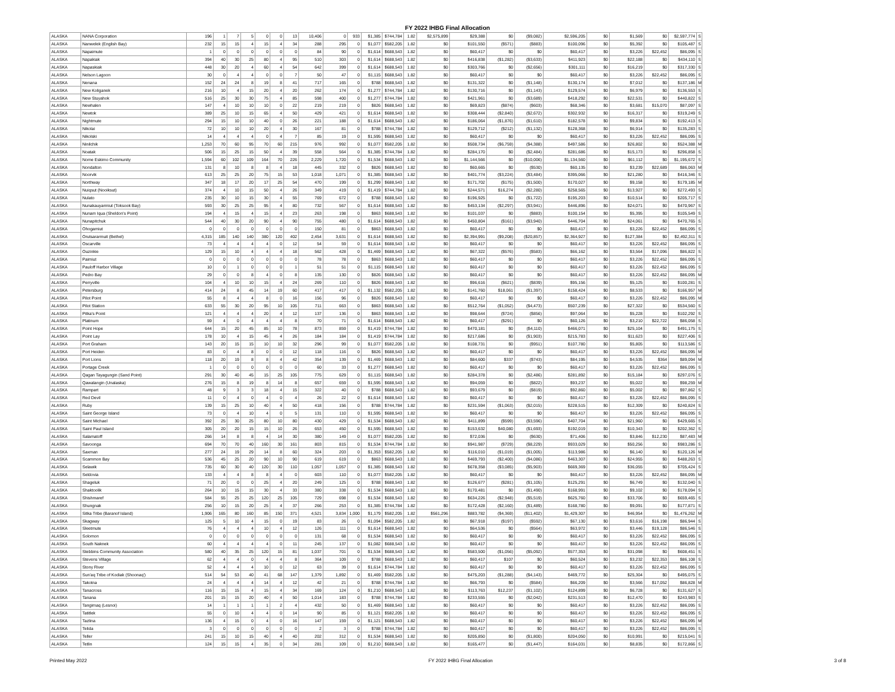FY 2022 IHBG Final Allocation
| ALASKA | NANA Corporation | 196 | 1 | 7 | 5 | 0 | 0 | 13 | 10,406 | 0 | 933 | $1,385 | $744,784 | 1.82 | $2,575,899 | $29,388 | $0 | ($9,082) | $2,596,205 | $0 | $1,569 | $0 | $2,597,774 | S |
| ALASKA | Nanwelek (English Bay) | 232 | 15 | 15 | 4 | 15 | 4 | 34 | 288 | 295 | 0 | $1,077 | $582,205 | 1.82 | $0 | $101,550 | ($571) | ($883) | $100,096 | $0 | $5,392 | $0 | $105,487 | S |
| ALASKA | Napaimute | 1 | 0 | 0 | 0 | 0 | 0 | 0 | 84 | 90 | 0 | $1,614 | $688,543 | 1.82 | $0 | $60,417 | $0 | $0 | $60,417 | $0 | $3,226 | $22,452 | $86,095 | S |
| ALASKA | Napakiak | 394 | 40 | 30 | 25 | 80 | 4 | 95 | 510 | 303 | 0 | $1,614 | $688,543 | 1.82 | $0 | $416,838 | ($1,282) | ($3,633) | $411,923 | $0 | $22,188 | $0 | $434,110 | S |
| ALASKA | Napaskiak | 448 | 30 | 20 | 4 | 60 | 4 | 54 | 642 | 399 | 0 | $1,614 | $688,543 | 1.82 | $0 | $303,766 | $0 | ($2,656) | $301,111 | $0 | $16,219 | $0 | $317,330 | S |
| ALASKA | Nelson Lagoon | 30 | 0 | 4 | 4 | 0 | 0 | 7 | 50 | 47 | 0 | $1,115 | $688,543 | 1.82 | $0 | $60,417 | $0 | $0 | $60,417 | $0 | $3,226 | $22,452 | $86,095 | S |
| ALASKA | Nenana | 152 | 24 | 24 | 8 | 19 | 8 | 41 | 717 | 165 | 0 | $788 | $688,543 | 1.82 | $0 | $131,322 | $0 | ($1,148) | $130,174 | $0 | $7,012 | $0 | $137,186 | M |
| ALASKA | New Koliganek | 216 | 10 | 4 | 15 | 20 | 4 | 20 | 262 | 174 | 0 | $1,277 | $744,784 | 1.82 | $0 | $130,716 | $0 | ($1,143) | $129,574 | $0 | $6,979 | $0 | $136,553 | S |
| ALASKA | New Stuyahok | 516 | 25 | 30 | 30 | 75 | 4 | 85 | 598 | 400 | 0 | $1,277 | $744,784 | 1.82 | $0 | $421,961 | $0 | ($3,689) | $418,292 | $0 | $22,531 | $0 | $440,822 | S |
| ALASKA | Newhalen | 147 | 4 | 10 | 10 | 10 | 0 | 22 | 219 | 219 | 0 | $826 | $688,543 | 1.82 | $0 | $69,823 | ($874) | ($603) | $68,346 | $0 | $3,681 | $15,070 | $87,097 | S |
| ALASKA | Newtok | 389 | 25 | 10 | 15 | 65 | 4 | 50 | 429 | 421 | 0 | $1,614 | $688,543 | 1.82 | $0 | $308,444 | ($2,840) | ($2,672) | $302,932 | $0 | $16,317 | $0 | $319,249 | S |
| ALASKA | Nightmute | 294 | 15 | 10 | 10 | 40 | 0 | 26 | 221 | 188 | 0 | $1,614 | $688,543 | 1.82 | $0 | $186,064 | ($1,876) | ($1,610) | $182,578 | $0 | $9,834 | $0 | $192,413 | S |
| ALASKA | Nikolai | 72 | 10 | 10 | 10 | 20 | 4 | 30 | 167 | 81 | 0 | $788 | $744,784 | 1.82 | $0 | $129,712 | ($212) | ($1,132) | $128,368 | $0 | $6,914 | $0 | $135,283 | S |
| ALASKA | Nikolski | 14 | 4 | 4 | 4 | 0 | 4 | 7 | 85 | 19 | 0 | $1,595 | $688,543 | 1.82 | $0 | $60,417 | $0 | $0 | $60,417 | $0 | $3,226 | $22,452 | $86,095 | S |
| ALASKA | Ninilchik | 1,253 | 70 | 60 | 95 | 70 | 60 | 215 | 976 | 992 | 0 | $1,077 | $582,205 | 1.82 | $0 | $508,734 | ($6,759) | ($4,388) | $497,586 | $0 | $26,802 | $0 | $524,388 | M |
| ALASKA | Noatak | 506 | 15 | 25 | 15 | 50 | 4 | 39 | 558 | 564 | 0 | $1,385 | $744,784 | 1.82 | $0 | $284,170 | $0 | ($2,484) | $281,686 | $0 | $15,173 | $0 | $296,858 | S |
| ALASKA | Nome Eskimo Community | 1,594 | 60 | 102 | 109 | 164 | 70 | 226 | 2,229 | 1,720 | 0 | $1,534 | $688,543 | 1.82 | $0 | $1,144,566 | $0 | ($10,006) | $1,134,560 | $0 | $61,112 | $0 | $1,195,672 | S |
| ALASKA | Nondalton | 131 | 8 | 10 | 8 | 8 | 4 | 18 | 445 | 332 | 0 | $826 | $688,543 | 1.82 | $0 | $60,665 | $0 | ($530) | $60,135 | $0 | $3,239 | $22,689 | $86,063 | M |
| ALASKA | Noorvik | 613 | 25 | 25 | 20 | 75 | 15 | 53 | 1,018 | 1,071 | 0 | $1,385 | $688,543 | 1.82 | $0 | $401,774 | ($3,224) | ($3,484) | $395,066 | $0 | $21,280 | $0 | $416,346 | S |
| ALASKA | Northway | 347 | 18 | 17 | 20 | 17 | 25 | 54 | 470 | 199 | 0 | $1,299 | $688,543 | 1.82 | $0 | $171,702 | ($175) | ($1,500) | $170,027 | $0 | $9,158 | $0 | $179,185 | M |
| ALASKA | Nuiqsut (Nooiksut) | 374 | 4 | 10 | 15 | 50 | 4 | 26 | 349 | 419 | 0 | $1,419 | $744,784 | 1.82 | $0 | $244,571 | $16,274 | ($2,280) | $258,565 | $0 | $13,927 | $0 | $272,493 | S |
| ALASKA | Nulato | 235 | 30 | 10 | 15 | 30 | 4 | 55 | 769 | 672 | 0 | $788 | $688,543 | 1.82 | $0 | $196,925 | $0 | ($1,722) | $195,203 | $0 | $10,514 | $0 | $205,717 | S |
| ALASKA | Nunakauyarmiut (Toksook Bay) | 593 | 30 | 25 | 25 | 95 | 4 | 80 | 732 | 567 | 0 | $1,614 | $688,543 | 1.82 | $0 | $453,134 | ($2,297) | ($3,941) | $446,896 | $0 | $24,071 | $0 | $470,967 | S |
| ALASKA | Nunam Iqua (Sheldon's Point) | 194 | 4 | 15 | 4 | 15 | 4 | 23 | 263 | 198 | 0 | $863 | $688,543 | 1.82 | $0 | $101,037 | $0 | ($883) | $100,154 | $0 | $5,395 | $0 | $105,549 | S |
| ALASKA | Nunapitchuk | 544 | 40 | 30 | 20 | 90 | 4 | 90 | 755 | 480 | 0 | $1,614 | $688,543 | 1.82 | $0 | $450,804 | ($161) | ($3,940) | $446,704 | $0 | $24,061 | $0 | $470,765 | S |
| ALASKA | Ohogamiut | 0 | 0 | 0 | 0 | 0 | 0 | 0 | 150 | 81 | 0 | $863 | $688,543 | 1.82 | $0 | $60,417 | $0 | $0 | $60,417 | $0 | $3,226 | $22,452 | $86,095 | S |
| ALASKA | Orutsararmuit (Bethel) | 4,315 | 185 | 140 | 140 | 380 | 120 | 402 | 2,454 | 3,631 | 0 | $1,614 | $688,543 | 1.82 | $0 | $2,394,991 | ($9,208) | ($20,857) | $2,364,927 | $0 | $127,384 | $0 | $2,492,311 | S |
| ALASKA | Oscarville | 73 | 4 | 4 | 4 | 4 | 0 | 12 | 54 | 59 | 0 | $1,614 | $688,543 | 1.82 | $0 | $60,417 | $0 | $0 | $60,417 | $0 | $3,226 | $22,452 | $86,095 | S |
| ALASKA | Ouzinkie | 129 | 15 | 10 | 4 | 4 | 4 | 18 | 562 | 428 | 0 | $1,469 | $688,543 | 1.82 | $0 | $67,322 | ($576) | ($583) | $66,162 | $0 | $3,564 | $17,096 | $86,822 | S |
| ALASKA | Paimiut | 0 | 0 | 0 | 0 | 0 | 0 | 0 | 78 | 78 | 0 | $863 | $688,543 | 1.82 | $0 | $60,417 | $0 | $0 | $60,417 | $0 | $3,226 | $22,452 | $86,095 | S |
| ALASKA | Pauloff Harbor Village | 10 | 0 | 1 | 0 | 0 | 0 | 1 | 51 | 51 | 0 | $1,115 | $688,543 | 1.82 | $0 | $60,417 | $0 | $0 | $60,417 | $0 | $3,226 | $22,452 | $86,095 | S |
| ALASKA | Pedro Bay | 29 | 0 | 0 | 8 | 4 | 0 | 8 | 135 | 130 | 0 | $826 | $688,543 | 1.82 | $0 | $60,417 | $0 | $0 | $60,417 | $0 | $3,226 | $22,452 | $86,095 | M |
| ALASKA | Perryville | 104 | 4 | 10 | 10 | 15 | 4 | 24 | 269 | 110 | 0 | $826 | $688,543 | 1.82 | $0 | $96,616 | ($621) | ($839) | $95,156 | $0 | $5,125 | $0 | $100,281 | S |
| ALASKA | Petersburg | 414 | 24 | 8 | 45 | 14 | 19 | 60 | 417 | 417 | 0 | $1,132 | $582,205 | 1.82 | $0 | $141,760 | $18,061 | ($1,397) | $158,424 | $0 | $8,533 | $0 | $166,957 | M |
| ALASKA | Pilot Point | 55 | 8 | 4 | 4 | 8 | 0 | 16 | 156 | 96 | 0 | $826 | $688,543 | 1.82 | $0 | $60,417 | $0 | $0 | $60,417 | $0 | $3,226 | $22,452 | $86,095 | M |
| ALASKA | Pilot Station | 633 | 55 | 30 | 20 | 95 | 10 | 105 | 711 | 663 | 0 | $863 | $688,543 | 1.82 | $0 | $512,764 | ($1,052) | ($4,473) | $507,239 | $0 | $27,322 | $0 | $534,560 | S |
| ALASKA | Pitka's Point | 121 | 4 | 4 | 4 | 20 | 4 | 12 | 137 | 136 | 0 | $863 | $688,543 | 1.82 | $0 | $98,644 | ($724) | ($856) | $97,064 | $0 | $5,228 | $0 | $102,292 | S |
| ALASKA | Platinum | 59 | 4 | 0 | 4 | 4 | 4 | 8 | 70 | 71 | 0 | $1,614 | $688,543 | 1.82 | $0 | $60,417 | ($291) | $0 | $60,126 | $0 | $3,210 | $22,722 | $86,058 | S |
| ALASKA | Point Hope | 644 | 15 | 20 | 45 | 85 | 10 | 78 | 873 | 859 | 0 | $1,419 | $744,784 | 1.82 | $0 | $470,181 | $0 | ($4,110) | $466,071 | $0 | $25,104 | $0 | $491,175 | S |
| ALASKA | Point Lay | 178 | 10 | 4 | 15 | 45 | 4 | 26 | 184 | 184 | 0 | $1,419 | $744,784 | 1.82 | $0 | $217,686 | $0 | ($1,903) | $215,783 | $0 | $11,623 | $0 | $227,406 | S |
| ALASKA | Port Graham | 143 | 20 | 15 | 15 | 10 | 10 | 32 | 296 | 99 | 0 | $1,077 | $582,205 | 1.82 | $0 | $108,731 | $0 | ($951) | $107,780 | $0 | $5,805 | $0 | $113,586 | S |
| ALASKA | Port Heiden | 83 | 0 | 4 | 8 | 0 | 0 | 12 | 118 | 116 | 0 | $826 | $688,543 | 1.82 | $0 | $60,417 | $0 | $0 | $60,417 | $0 | $3,226 | $22,452 | $86,095 | M |
| ALASKA | Port Lions | 118 | 20 | 19 | 8 | 8 | 4 | 42 | 354 | 139 | 0 | $1,469 | $688,543 | 1.82 | $0 | $84,600 | $337 | ($743) | $84,195 | $0 | $4,535 | $364 | $89,094 | M |
| ALASKA | Portage Creek | 1 | 0 | 0 | 0 | 0 | 0 | 0 | 60 | 33 | 0 | $1,277 | $688,543 | 1.82 | $0 | $60,417 | $0 | $0 | $60,417 | $0 | $3,226 | $22,452 | $86,095 | S |
| ALASKA | Qagan Tayagungin (Sand Point) | 291 | 30 | 40 | 45 | 15 | 25 | 105 | 775 | 629 | 0 | $1,115 | $688,543 | 1.82 | $0 | $284,378 | $0 | ($2,486) | $281,892 | $0 | $15,184 | $0 | $297,076 | S |
| ALASKA | Qawalangin (Unalaska) | 276 | 15 | 8 | 19 | 8 | 14 | 8 | 657 | 659 | 0 | $1,595 | $688,543 | 1.82 | $0 | $94,059 | $0 | ($822) | $93,237 | $0 | $5,022 | $0 | $98,259 | M |
| ALASKA | Rampart | 48 | 9 | 3 | 3 | 18 | 4 | 15 | 322 | 40 | 0 | $788 | $688,543 | 1.82 | $0 | $93,679 | $0 | ($819) | $92,860 | $0 | $5,002 | $0 | $97,862 | S |
| ALASKA | Red Devil | 11 | 0 | 4 | 0 | 4 | 0 | 4 | 26 | 22 | 0 | $1,614 | $688,543 | 1.82 | $0 | $60,417 | $0 | $0 | $60,417 | $0 | $3,226 | $22,452 | $86,095 | S |
| ALASKA | Ruby | 139 | 15 | 25 | 10 | 40 | 4 | 50 | 418 | 156 | 0 | $788 | $744,784 | 1.82 | $0 | $231,594 | ($1,063) | ($2,015) | $228,515 | $0 | $12,309 | $0 | $240,824 | S |
| ALASKA | Saint George Island | 73 | 0 | 4 | 10 | 4 | 0 | 5 | 131 | 110 | 0 | $1,595 | $688,543 | 1.82 | $0 | $60,417 | $0 | $0 | $60,417 | $0 | $3,226 | $22,452 | $86,095 | S |
| ALASKA | Saint Michael | 392 | 25 | 30 | 25 | 80 | 10 | 80 | 430 | 429 | 0 | $1,534 | $688,543 | 1.82 | $0 | $411,899 | ($599) | ($3,596) | $407,704 | $0 | $21,960 | $0 | $429,665 | S |
| ALASKA | Saint Paul Island | 305 | 20 | 20 | 15 | 15 | 10 | 26 | 653 | 450 | 0 | $1,595 | $688,543 | 1.82 | $0 | $153,632 | $40,080 | ($1,693) | $192,019 | $0 | $10,343 | $0 | $202,362 | S |
| ALASKA | Salamatoff | 266 | 14 | 8 | 8 | 4 | 14 | 30 | 380 | 149 | 0 | $1,077 | $582,205 | 1.82 | $0 | $72,036 | $0 | ($630) | $71,406 | $0 | $3,846 | $12,230 | $87,483 | M |
| ALASKA | Savoonga | 694 | 70 | 70 | 40 | 160 | 30 | 161 | 803 | 815 | 0 | $1,534 | $744,784 | 1.82 | $0 | $941,987 | ($729) | ($8,229) | $933,029 | $0 | $50,256 | $0 | $983,286 | S |
| ALASKA | Saxman | 277 | 24 | 19 | 29 | 14 | 8 | 60 | 324 | 203 | 0 | $1,353 | $582,205 | 1.82 | $0 | $116,010 | ($1,019) | ($1,005) | $113,986 | $0 | $6,140 | $0 | $120,126 | M |
| ALASKA | Scammon Bay | 536 | 45 | 25 | 20 | 90 | 10 | 90 | 619 | 619 | 0 | $863 | $688,543 | 1.82 | $0 | $469,793 | ($2,400) | ($4,086) | $463,307 | $0 | $24,955 | $0 | $488,263 | S |
| ALASKA | Selawik | 735 | 60 | 30 | 40 | 120 | 30 | 110 | 1,057 | 1,057 | 0 | $1,385 | $688,543 | 1.82 | $0 | $678,358 | ($3,085) | ($5,903) | $669,369 | $0 | $36,055 | $0 | $705,424 | S |
| ALASKA | Seldovia | 133 | 4 | 4 | 8 | 8 | 4 | 0 | 603 | 110 | 0 | $1,077 | $582,205 | 1.82 | $0 | $60,417 | $0 | $0 | $60,417 | $0 | $3,226 | $22,452 | $86,095 | M |
| ALASKA | Shageluk | 71 | 20 | 0 | 0 | 25 | 4 | 20 | 249 | 125 | 0 | $788 | $688,543 | 1.82 | $0 | $126,677 | ($281) | ($1,105) | $125,291 | $0 | $6,749 | $0 | $132,040 | S |
| ALASKA | Shaktoolik | 264 | 10 | 15 | 15 | 30 | 4 | 33 | 380 | 338 | 0 | $1,534 | $688,543 | 1.82 | $0 | $170,481 | $0 | ($1,490) | $168,991 | $0 | $9,102 | $0 | $178,094 | S |
| ALASKA | Shishmaref | 584 | 55 | 25 | 25 | 120 | 25 | 105 | 729 | 698 | 0 | $1,534 | $688,543 | 1.82 | $0 | $634,226 | ($2,948) | ($5,519) | $625,760 | $0 | $33,706 | $0 | $659,465 | S |
| ALASKA | Shungnak | 256 | 10 | 15 | 20 | 25 | 4 | 37 | 266 | 253 | 0 | $1,385 | $744,784 | 1.82 | $0 | $172,428 | ($2,160) | ($1,489) | $168,780 | $0 | $9,091 | $0 | $177,871 | S |
| ALASKA | Sitka Tribe (Baranof Island) | 1,906 | 165 | 80 | 160 | 85 | 150 | 371 | 4,521 | 3,834 | 1,000 | $1,179 | $582,205 | 1.82 | $561,296 | $883,782 | ($4,369) | ($11,402) | $1,429,307 | $0 | $46,954 | $0 | $1,476,262 | M |
| ALASKA | Skagway | 125 | 5 | 10 | 4 | 15 | 0 | 19 | 83 | 26 | 0 | $1,094 | $582,205 | 1.82 | $0 | $67,918 | ($197) | ($592) | $67,130 | $0 | $3,616 | $16,198 | $86,944 | S |
| ALASKA | Sleetmute | 76 | 4 | 4 | 4 | 10 | 4 | 12 | 126 | 111 | 0 | $1,614 | $688,543 | 1.82 | $0 | $64,536 | $0 | ($564) | $63,972 | $0 | $3,446 | $19,128 | $86,546 | S |
| ALASKA | Solomon | 0 | 0 | 0 | 0 | 0 | 0 | 0 | 131 | 68 | 0 | $1,534 | $688,543 | 1.82 | $0 | $60,417 | $0 | $0 | $60,417 | $0 | $3,226 | $22,452 | $86,095 | S |
| ALASKA | South Naknek | 60 | 4 | 4 | 4 | 4 | 0 | 11 | 245 | 137 | 0 | $1,082 | $688,543 | 1.82 | $0 | $60,417 | $0 | $0 | $60,417 | $0 | $3,226 | $22,452 | $86,095 | S |
| ALASKA | Stebbins Community Association | 580 | 40 | 35 | 25 | 120 | 15 | 81 | 1,037 | 701 | 0 | $1,534 | $688,543 | 1.82 | $0 | $583,500 | ($1,056) | ($5,092) | $577,353 | $0 | $31,098 | $0 | $608,451 | S |
| ALASKA | Stevens Village | 62 | 4 | 4 | 0 | 4 | 4 | 8 | 364 | 109 | 0 | $788 | $688,543 | 1.82 | $0 | $60,417 | $107 | $0 | $60,524 | $0 | $3,232 | $22,353 | $86,108 | S |
| ALASKA | Stony River | 52 | 4 | 4 | 4 | 10 | 0 | 12 | 63 | 39 | 0 | $1,614 | $744,784 | 1.82 | $0 | $60,417 | $0 | $0 | $60,417 | $0 | $3,226 | $22,452 | $86,095 | S |
| ALASKA | Sun'aq Tribe of Kodiak (Shoonaq') | 514 | 54 | 53 | 40 | 41 | 68 | 147 | 1,379 | 1,892 | 0 | $1,469 | $582,205 | 1.82 | $0 | $475,203 | ($1,288) | ($4,143) | $469,772 | $0 | $25,304 | $0 | $495,075 | S |
| ALASKA | Takotna | 24 | 4 | 4 | 4 | 14 | 4 | 12 | 42 | 21 | 0 | $788 | $744,784 | 1.82 | $0 | $66,793 | $0 | ($584) | $66,209 | $0 | $3,566 | $17,052 | $86,828 | M |
| ALASKA | Tanacross | 116 | 15 | 15 | 4 | 15 | 4 | 34 | 169 | 124 | 0 | $1,210 | $688,543 | 1.82 | $0 | $113,763 | $12,237 | ($1,102) | $124,899 | $0 | $6,728 | $0 | $131,627 | S |
| ALASKA | Tanana | 201 | 15 | 15 | 20 | 40 | 4 | 50 | 1,014 | 183 | 0 | $788 | $744,784 | 1.82 | $0 | $233,555 | $0 | ($2,042) | $231,513 | $0 | $12,470 | $0 | $243,983 | S |
| ALASKA | Tangirnaq (Lesnoi) | 14 | 1 | 1 | 1 | 1 | 2 | 4 | 432 | 50 | 0 | $1,469 | $688,543 | 1.82 | $0 | $60,417 | $0 | $0 | $60,417 | $0 | $3,226 | $22,452 | $86,095 | S |
| ALASKA | Tatitlek | 55 | 0 | 10 | 4 | 4 | 0 | 14 | 90 | 85 | 0 | $1,121 | $582,205 | 1.82 | $0 | $60,417 | $0 | $0 | $60,417 | $0 | $3,226 | $22,452 | $86,095 | S |
| ALASKA | Tazlina | 136 | 4 | 15 | 0 | 4 | 0 | 16 | 147 | 159 | 0 | $1,121 | $688,543 | 1.82 | $0 | $60,417 | $0 | $0 | $60,417 | $0 | $3,226 | $22,452 | $86,095 | M |
| ALASKA | Telida | 3 | 0 | 0 | 0 | 0 | 0 | 0 | 2 | 3 | 0 | $788 | $744,784 | 1.82 | $0 | $60,417 | $0 | $0 | $60,417 | $0 | $3,226 | $22,452 | $86,095 | S |
| ALASKA | Teller | 241 | 15 | 10 | 15 | 40 | 4 | 40 | 202 | 312 | 0 | $1,534 | $688,543 | 1.82 | $0 | $205,850 | $0 | ($1,800) | $204,050 | $0 | $10,991 | $0 | $215,041 | S |
| ALASKA | Tetlin | 124 | 15 | 15 | 4 | 35 | 0 | 34 | 281 | 109 | 0 | $1,210 | $688,543 | 1.82 | $0 | $165,477 | $0 | ($1,447) | $164,031 | $0 | $8,835 | $0 | $172,866 | S |
Printed May 2022 FY 2022 IHBG Final Allocation 3 of 8